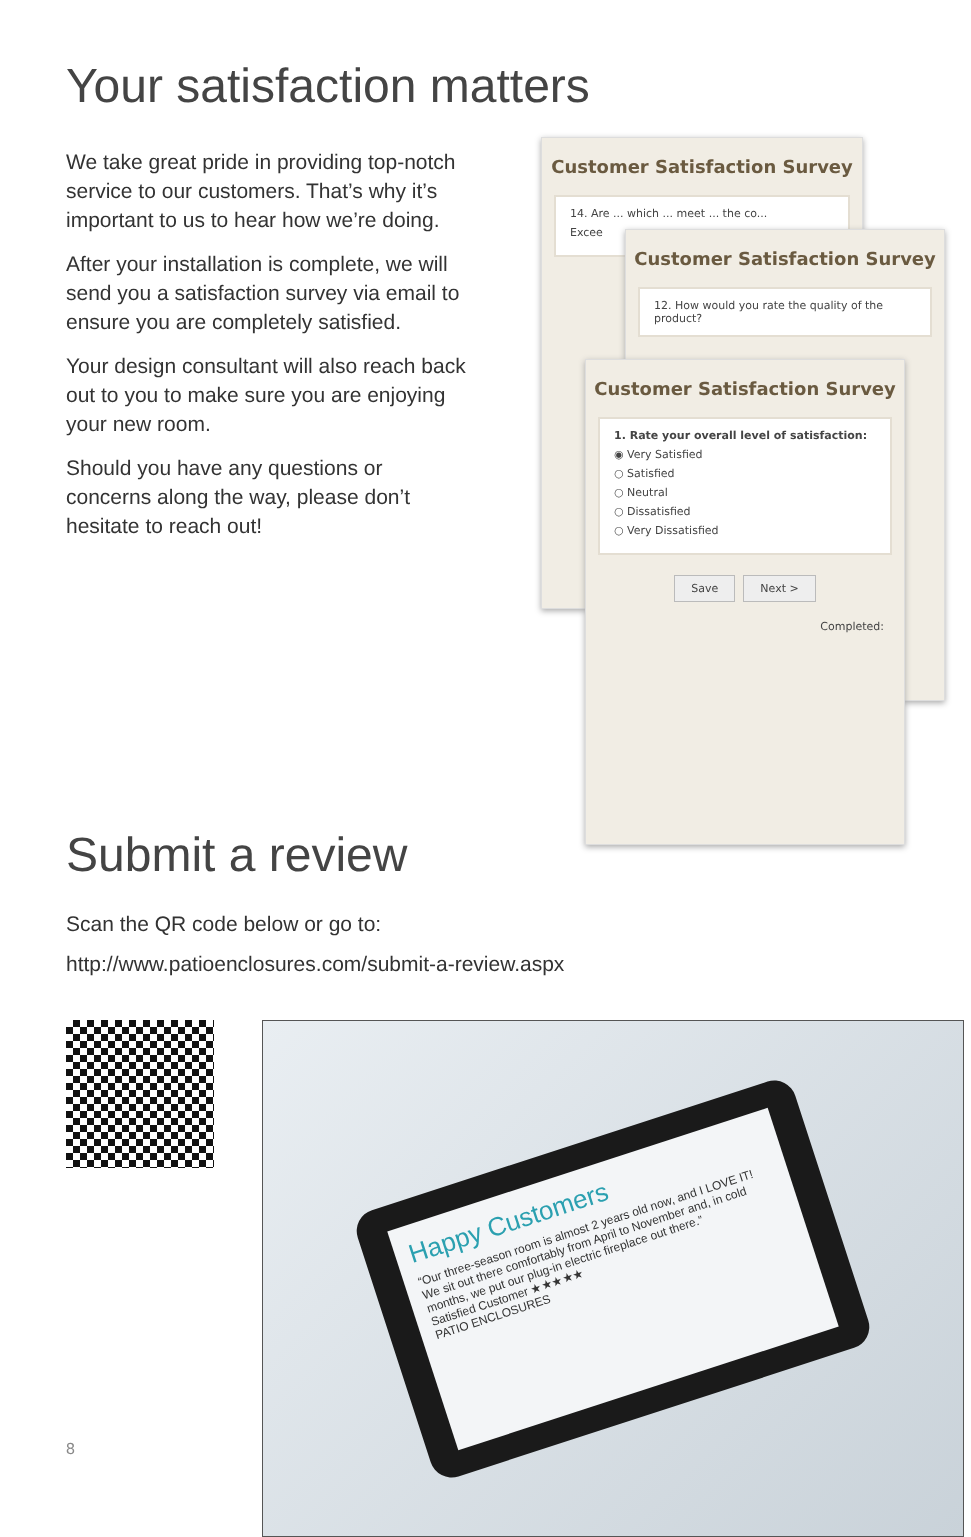Your satisfaction matters
We take great pride in providing top-notch service to our customers. That’s why it’s important to us to hear how we’re doing.
After your installation is complete, we will send you a satisfaction survey via email to ensure you are completely satisfied.
Your design consultant will also reach back out to you to make sure you are enjoying your new room.
Should you have any questions or concerns along the way, please don’t hesitate to reach out!
Customer Satisfaction Survey
14. Are ... which ... meet ... the co...
Excee
Customer Satisfaction Survey
12. How would you rate the quality of the product?
Customer Satisfaction Survey
1. Rate your overall level of satisfaction:
◉ Very Satisfied
○ Satisfied
○ Neutral
○ Dissatisfied
○ Very Dissatisfied
Save Next >
Completed:
Submit a review
Scan the QR code below or go to:
http://www.patioenclosures.com/submit-a-review.aspx
Happy Customers
“Our three-season room is almost 2 years old now, and I LOVE IT! We sit out there comfortably from April to November and, in cold months, we put our plug-in electric fireplace out there.”
Satisfied Customer ★★★★★
PATIO ENCLOSURES
8